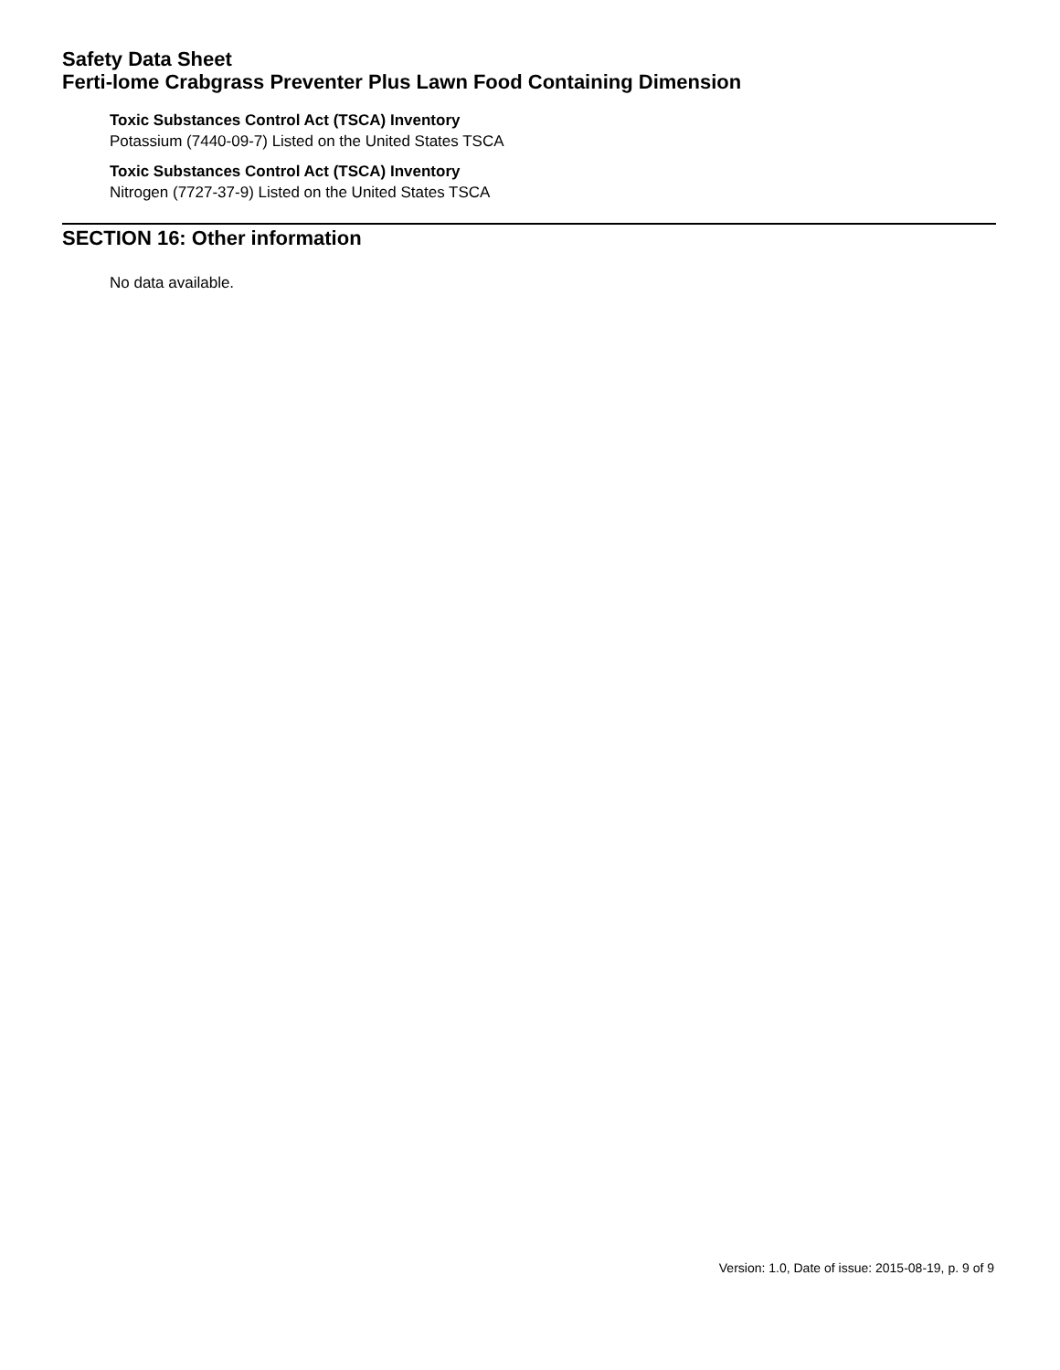Safety Data Sheet
Ferti-lome Crabgrass Preventer Plus Lawn Food Containing Dimension
Toxic Substances Control Act (TSCA) Inventory
Potassium (7440-09-7) Listed on the United States TSCA
Toxic Substances Control Act (TSCA) Inventory
Nitrogen (7727-37-9) Listed on the United States TSCA
SECTION 16: Other information
No data available.
Version: 1.0, Date of issue: 2015-08-19, p. 9 of 9